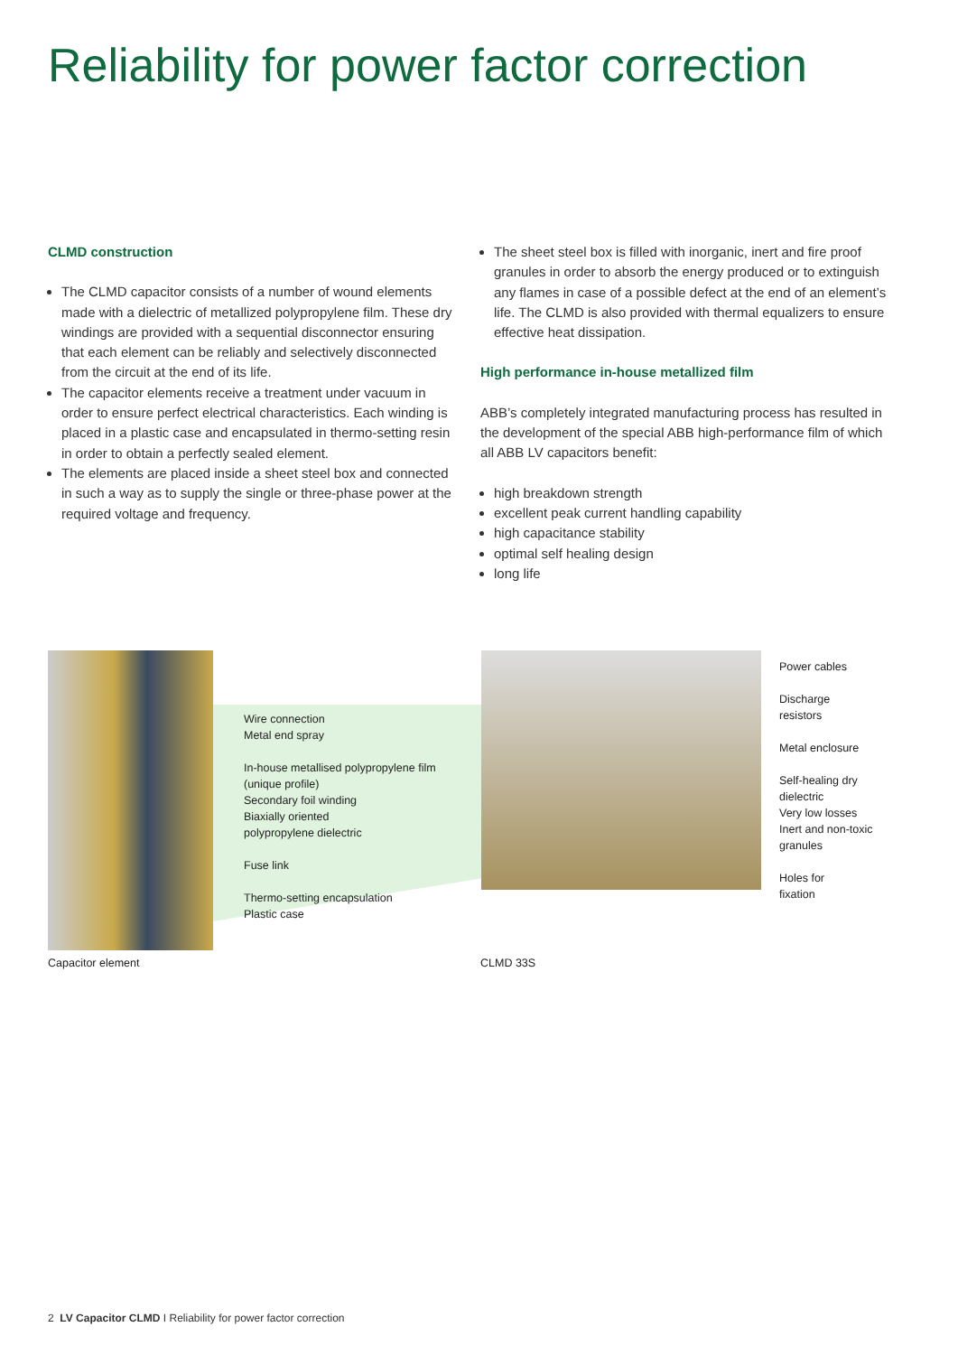Reliability for power factor correction
CLMD construction
The CLMD capacitor consists of a number of wound elements made with a dielectric of metallized polypropylene film. These dry windings are provided with a sequential disconnector ensuring that each element can be reliably and selectively disconnected from the circuit at the end of its life.
The capacitor elements receive a treatment under vacuum in order to ensure perfect electrical characteristics. Each winding is placed in a plastic case and encapsulated in thermo-setting resin in order to obtain a perfectly sealed element.
The elements are placed inside a sheet steel box and connected in such a way as to supply the single or three-phase power at the required voltage and frequency.
The sheet steel box is filled with inorganic, inert and fire proof granules in order to absorb the energy produced or to extinguish any flames in case of a possible defect at the end of an element’s life. The CLMD is also provided with thermal equalizers to ensure effective heat dissipation.
High performance in-house metallized film
ABB’s completely integrated manufacturing process has resulted in the development of the special ABB high-performance film of which all ABB LV capacitors benefit:
high breakdown strength
excellent peak current handling capability
high capacitance stability
optimal self healing design
long life
Wire connection
Metal end spray
In-house metallised polypropylene film
(unique profile)
Secondary foil winding
Biaxially oriented
polypropylene dielectric
Fuse link
Thermo-setting encapsulation
Plastic case
Power cables
Discharge
resistors
Metal enclosure
Self-healing dry
dielectric
Very low losses
Inert and non-toxic
granules
Holes for
fixation
Capacitor element CLMD 33S
2 LV Capacitor CLMD I Reliability for power factor correction